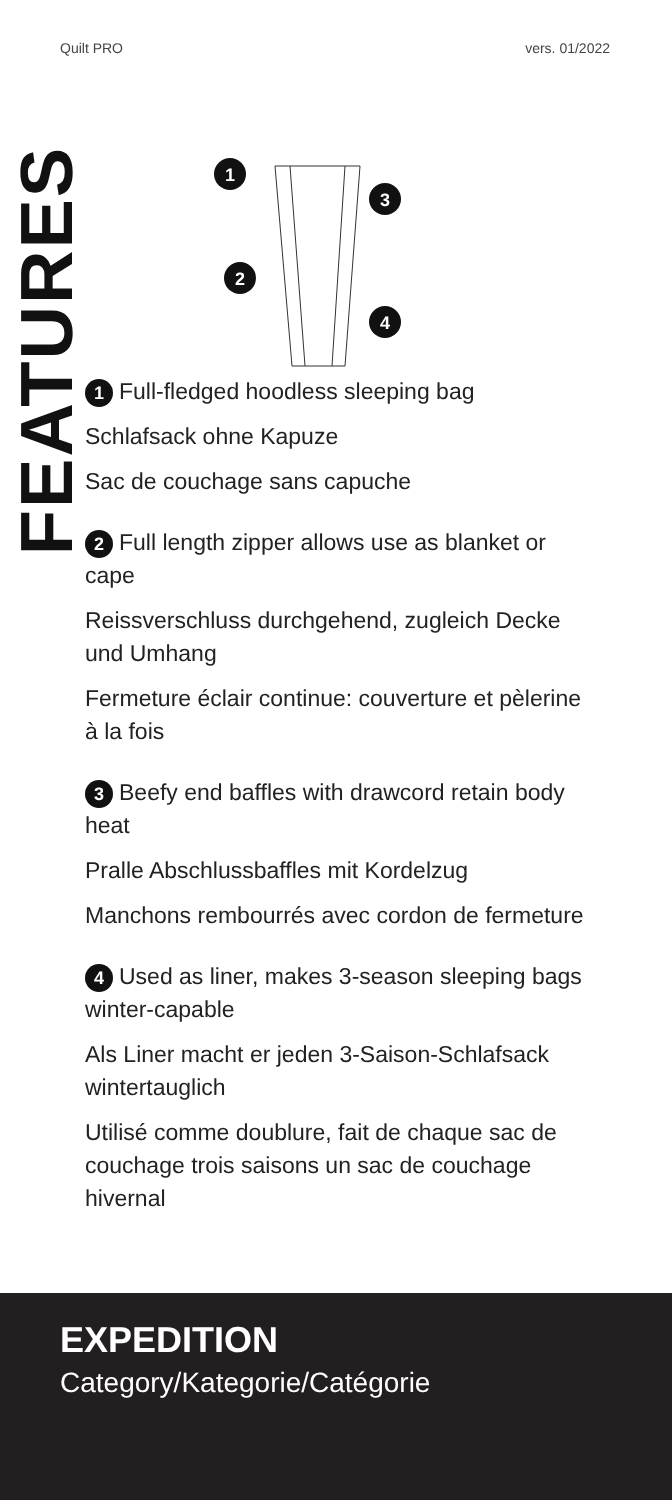Quilt PRO vers. 01/2022
FEATURES
1
3
2
4
1 Full-fledged hoodless sleeping bag
Schlafsack ohne Kapuze
Sac de couchage sans capuche
2 Full length zipper allows use as blanket or cape
Reissverschluss durchgehend, zugleich Decke und Umhang
Fermeture éclair continue: couverture et pèlerine à la fois
3 Beefy end baffles with drawcord retain body heat
Pralle Abschlussbaffles mit Kordelzug
Manchons rembourrés avec cordon de fermeture
4 Used as liner, makes 3-season sleeping bags winter-capable
Als Liner macht er jeden 3-Saison-Schlafsack wintertauglich
Utilisé comme doublure, fait de chaque sac de couchage trois saisons un sac de couchage hivernal
EXPEDITION
Category/Kategorie/Catégorie